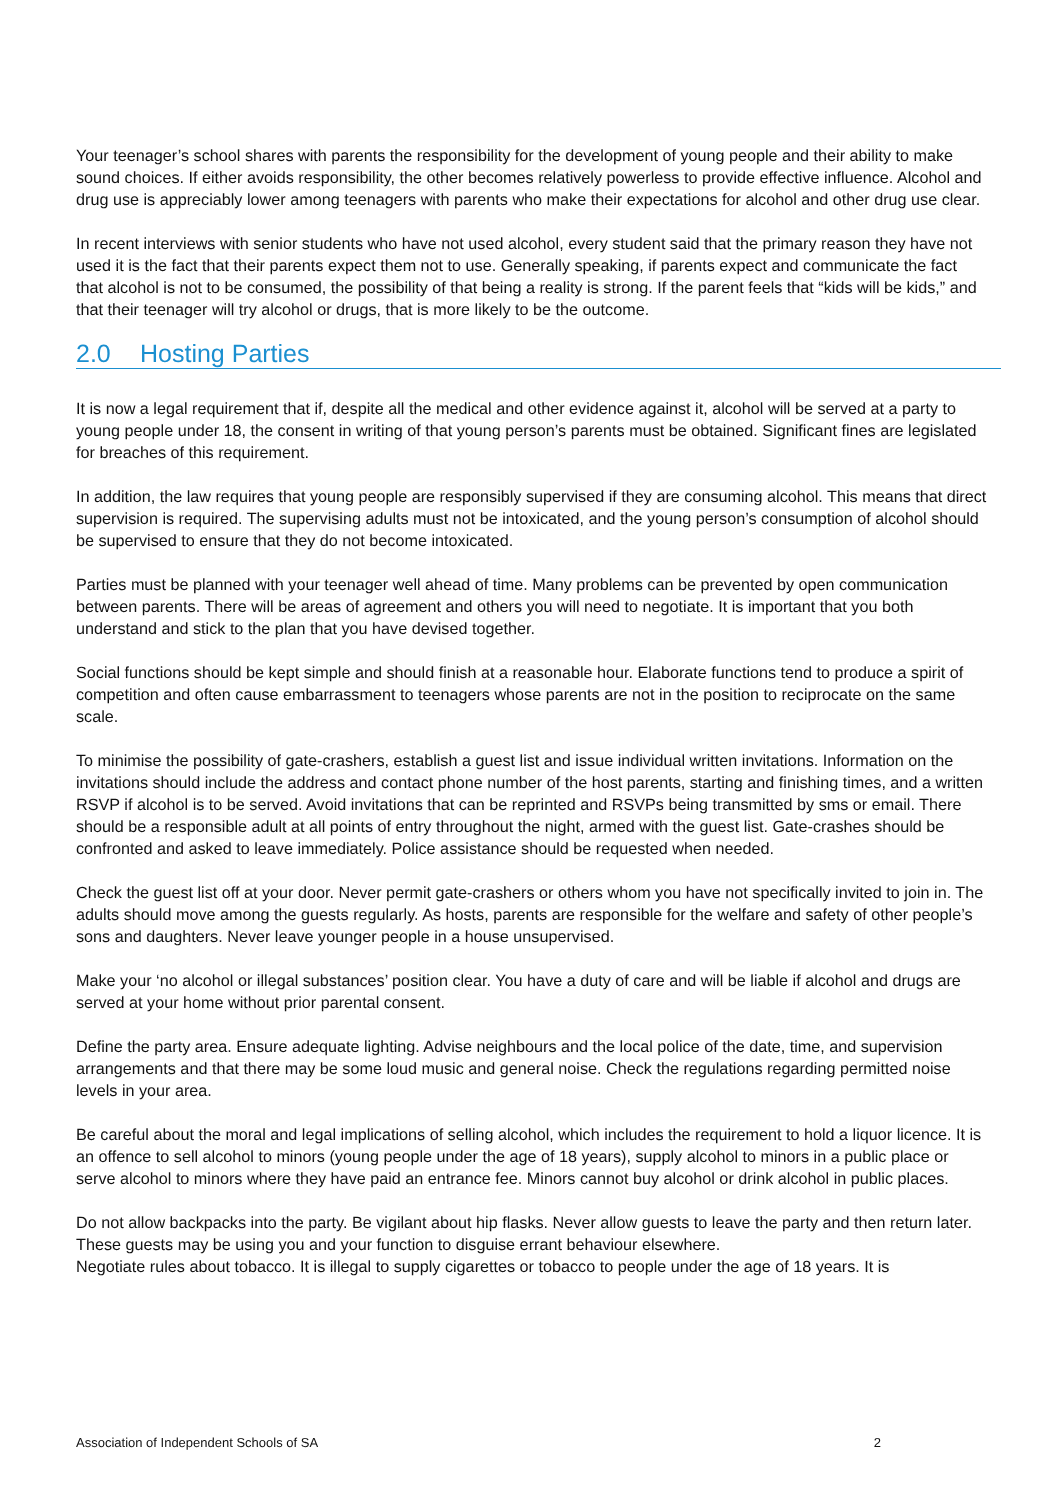Your teenager’s school shares with parents the responsibility for the development of young people and their ability to make sound choices. If either avoids responsibility, the other becomes relatively powerless to provide effective influence. Alcohol and drug use is appreciably lower among teenagers with parents who make their expectations for alcohol and other drug use clear.
In recent interviews with senior students who have not used alcohol, every student said that the primary reason they have not used it is the fact that their parents expect them not to use. Generally speaking, if parents expect and communicate the fact that alcohol is not to be consumed, the possibility of that being a reality is strong. If the parent feels that “kids will be kids,” and that their teenager will try alcohol or drugs, that is more likely to be the outcome.
2.0 Hosting Parties
It is now a legal requirement that if, despite all the medical and other evidence against it, alcohol will be served at a party to young people under 18, the consent in writing of that young person’s parents must be obtained. Significant fines are legislated for breaches of this requirement.
In addition, the law requires that young people are responsibly supervised if they are consuming alcohol. This means that direct supervision is required. The supervising adults must not be intoxicated, and the young person’s consumption of alcohol should be supervised to ensure that they do not become intoxicated.
Parties must be planned with your teenager well ahead of time. Many problems can be prevented by open communication between parents. There will be areas of agreement and others you will need to negotiate. It is important that you both understand and stick to the plan that you have devised together.
Social functions should be kept simple and should finish at a reasonable hour. Elaborate functions tend to produce a spirit of competition and often cause embarrassment to teenagers whose parents are not in the position to reciprocate on the same scale.
To minimise the possibility of gate-crashers, establish a guest list and issue individual written invitations. Information on the invitations should include the address and contact phone number of the host parents, starting and finishing times, and a written RSVP if alcohol is to be served. Avoid invitations that can be reprinted and RSVPs being transmitted by sms or email. There should be a responsible adult at all points of entry throughout the night, armed with the guest list. Gate-crashes should be confronted and asked to leave immediately. Police assistance should be requested when needed.
Check the guest list off at your door. Never permit gate-crashers or others whom you have not specifically invited to join in. The adults should move among the guests regularly. As hosts, parents are responsible for the welfare and safety of other people’s sons and daughters. Never leave younger people in a house unsupervised.
Make your ‘no alcohol or illegal substances’ position clear. You have a duty of care and will be liable if alcohol and drugs are served at your home without prior parental consent.
Define the party area. Ensure adequate lighting. Advise neighbours and the local police of the date, time, and supervision arrangements and that there may be some loud music and general noise. Check the regulations regarding permitted noise levels in your area.
Be careful about the moral and legal implications of selling alcohol, which includes the requirement to hold a liquor licence. It is an offence to sell alcohol to minors (young people under the age of 18 years), supply alcohol to minors in a public place or serve alcohol to minors where they have paid an entrance fee. Minors cannot buy alcohol or drink alcohol in public places.
Do not allow backpacks into the party. Be vigilant about hip flasks. Never allow guests to leave the party and then return later. These guests may be using you and your function to disguise errant behaviour elsewhere.
Negotiate rules about tobacco. It is illegal to supply cigarettes or tobacco to people under the age of 18 years. It is
Association of Independent Schools of SA 2